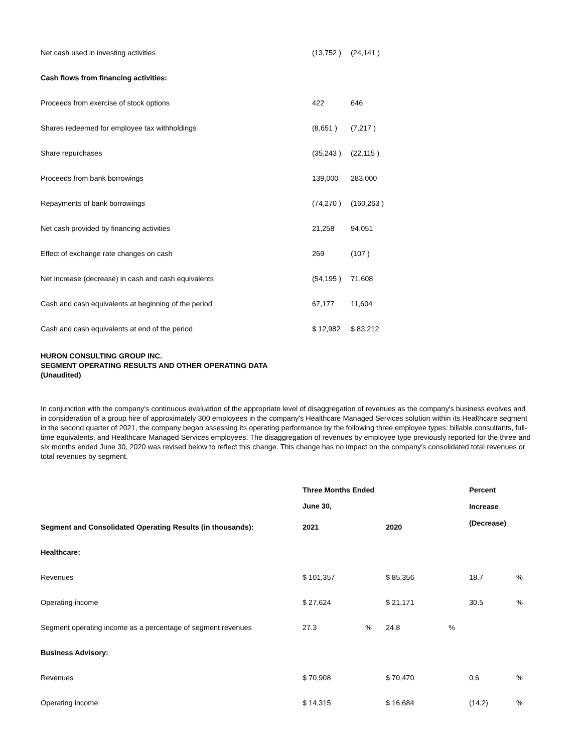| Net cash used in investing activities | (13,752 ) | (24,141 ) |
| Cash flows from financing activities: | | |
| Proceeds from exercise of stock options | 422 | 646 |
| Shares redeemed for employee tax withholdings | (8,651 ) | (7,217 ) |
| Share repurchases | (35,243 ) | (22,115 ) |
| Proceeds from bank borrowings | 139,000 | 283,000 |
| Repayments of bank borrowings | (74,270 ) | (160,263 ) |
| Net cash provided by financing activities | 21,258 | 94,051 |
| Effect of exchange rate changes on cash | 269 | (107 ) |
| Net increase (decrease) in cash and cash equivalents | (54,195 ) | 71,608 |
| Cash and cash equivalents at beginning of the period | 67,177 | 11,604 |
| Cash and cash equivalents at end of the period | $ 12,982 | $ 83,212 |
HURON CONSULTING GROUP INC.
SEGMENT OPERATING RESULTS AND OTHER OPERATING DATA
(Unaudited)
In conjunction with the company's continuous evaluation of the appropriate level of disaggregation of revenues as the company's business evolves and in consideration of a group hire of approximately 300 employees in the company's Healthcare Managed Services solution within its Healthcare segment in the second quarter of 2021, the company began assessing its operating performance by the following three employee types: billable consultants, full-time equivalents, and Healthcare Managed Services employees. The disaggregation of revenues by employee type previously reported for the three and six months ended June 30, 2020 was revised below to reflect this change. This change has no impact on the company's consolidated total revenues or total revenues by segment.
| | Three Months Ended June 30, | | | | Percent Increase (Decrease) | |
| --- | --- | --- | --- | --- | --- | --- |
| Segment and Consolidated Operating Results (in thousands): | 2021 | | 2020 | | | |
| Healthcare: | | | | | | |
| Revenues | $ 101,357 | | $ 85,356 | | 18.7 | % |
| Operating income | $ 27,624 | | $ 21,171 | | 30.5 | % |
| Segment operating income as a percentage of segment revenues | 27.3 | % | 24.8 | % | | |
| Business Advisory: | | | | | | |
| Revenues | $ 70,908 | | $ 70,470 | | 0.6 | % |
| Operating income | $ 14,315 | | $ 16,684 | | (14.2) | % |